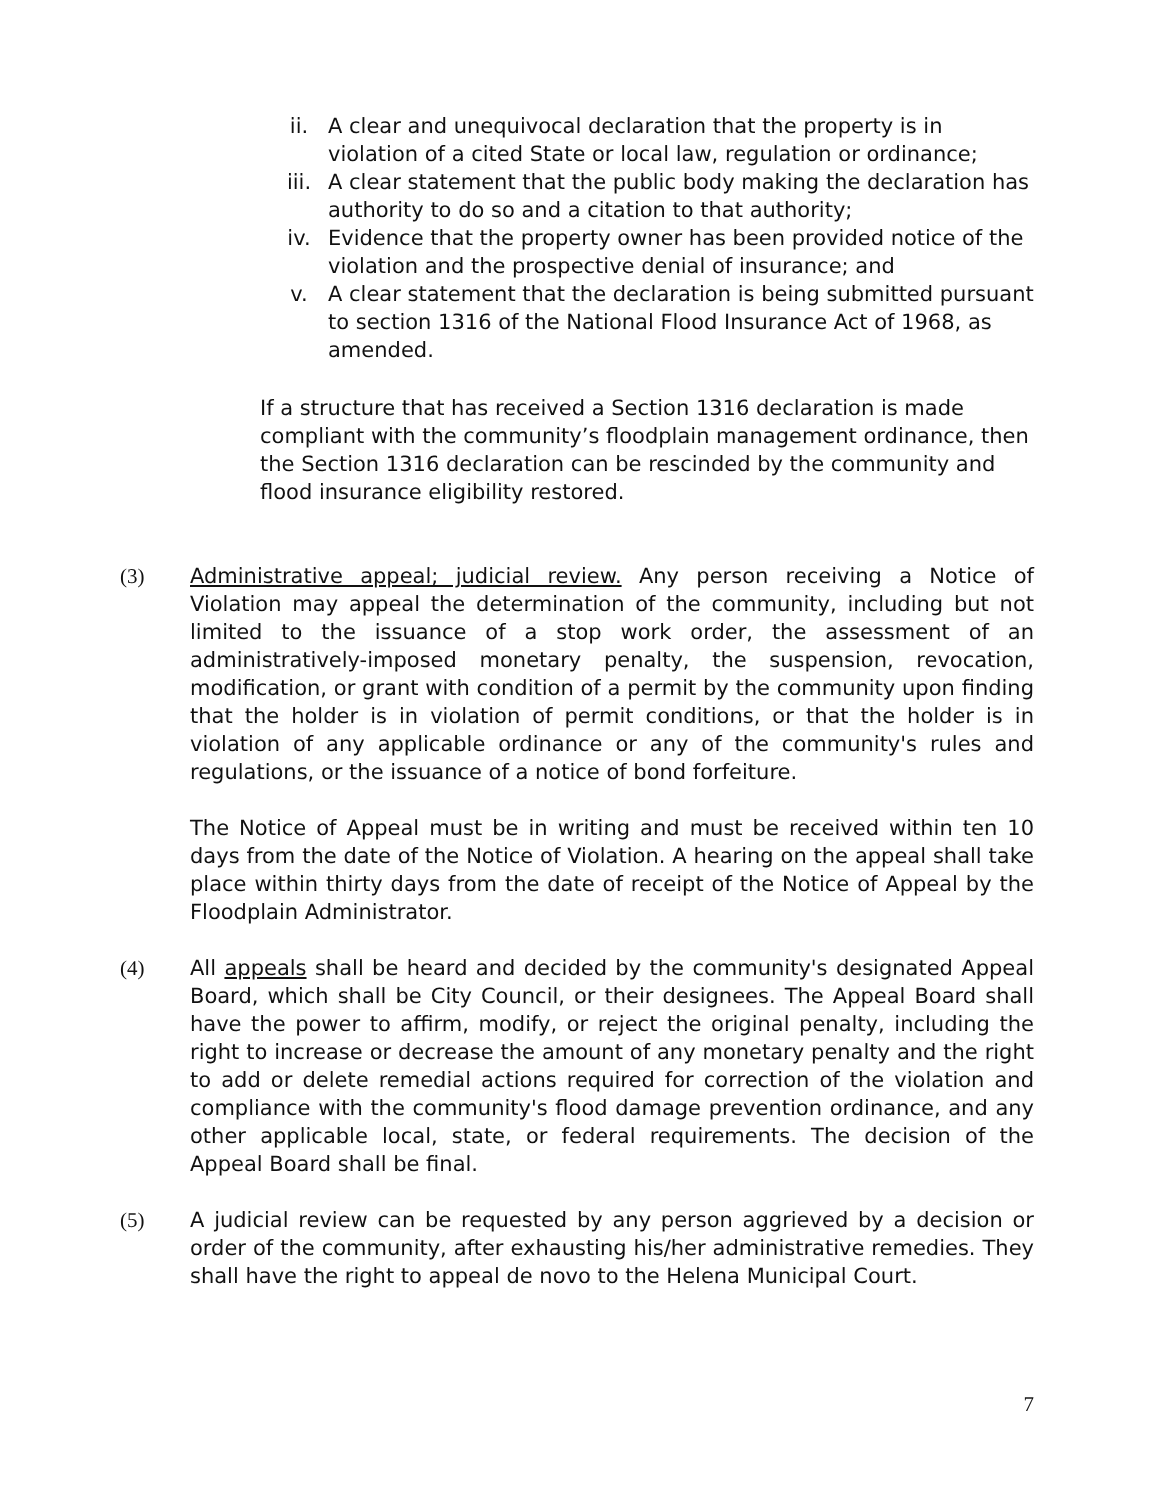ii. A clear and unequivocal declaration that the property is in violation of a cited State or local law, regulation or ordinance;
iii. A clear statement that the public body making the declaration has authority to do so and a citation to that authority;
iv. Evidence that the property owner has been provided notice of the violation and the prospective denial of insurance; and
v. A clear statement that the declaration is being submitted pursuant to section 1316 of the National Flood Insurance Act of 1968, as amended.
If a structure that has received a Section 1316 declaration is made compliant with the community’s floodplain management ordinance, then the Section 1316 declaration can be rescinded by the community and flood insurance eligibility restored.
(3) Administrative appeal; judicial review. Any person receiving a Notice of Violation may appeal the determination of the community, including but not limited to the issuance of a stop work order, the assessment of an administratively-imposed monetary penalty, the suspension, revocation, modification, or grant with condition of a permit by the community upon finding that the holder is in violation of permit conditions, or that the holder is in violation of any applicable ordinance or any of the community's rules and regulations, or the issuance of a notice of bond forfeiture.
The Notice of Appeal must be in writing and must be received within ten 10 days from the date of the Notice of Violation. A hearing on the appeal shall take place within thirty days from the date of receipt of the Notice of Appeal by the Floodplain Administrator.
(4) All appeals shall be heard and decided by the community's designated Appeal Board, which shall be City Council, or their designees. The Appeal Board shall have the power to affirm, modify, or reject the original penalty, including the right to increase or decrease the amount of any monetary penalty and the right to add or delete remedial actions required for correction of the violation and compliance with the community's flood damage prevention ordinance, and any other applicable local, state, or federal requirements. The decision of the Appeal Board shall be final.
(5) A judicial review can be requested by any person aggrieved by a decision or order of the community, after exhausting his/her administrative remedies. They shall have the right to appeal de novo to the Helena Municipal Court.
7